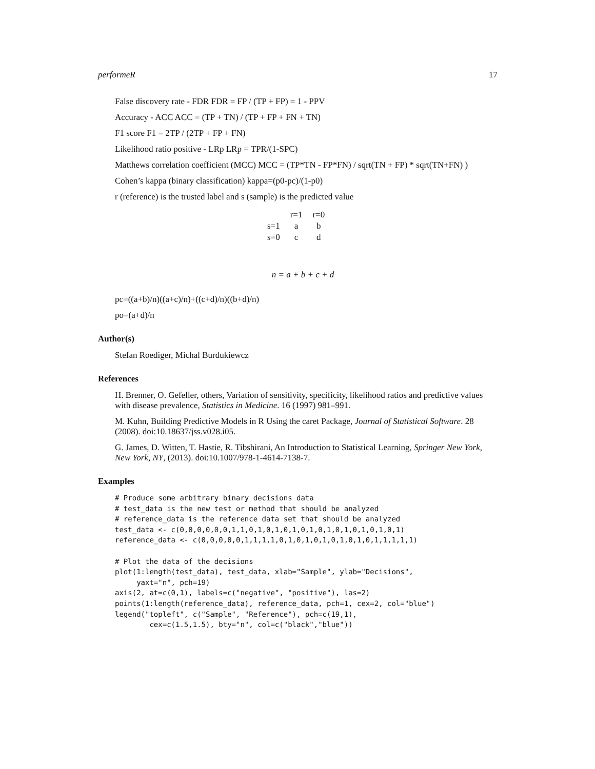performeR 17
False discovery rate - FDR FDR = FP / (TP + FP) = 1 - PPV
Accuracy - ACC ACC = (TP + TN) / (TP + FP + FN + TN)
F1 score F1 = 2TP / (2TP + FP + FN)
Likelihood ratio positive - LRp LRp = TPR/(1-SPC)
Matthews correlation coefficient (MCC) MCC = (TP*TN - FP*FN) / sqrt(TN + FP) * sqrt(TN+FN) )
Cohen’s kappa (binary classification) kappa=(p0-pc)/(1-p0)
r (reference) is the trusted label and s (sample) is the predicted value
| | r=1 | r=0 |
| s=1 | a | b |
| s=0 | c | d |
n = a + b + c + d
pc=((a+b)/n)((a+c)/n)+((c+d)/n)((b+d)/n)
po=(a+d)/n
Author(s)
Stefan Roediger, Michal Burdukiewcz
References
H. Brenner, O. Gefeller, others, Variation of sensitivity, specificity, likelihood ratios and predictive values with disease prevalence, Statistics in Medicine. 16 (1997) 981–991.
M. Kuhn, Building Predictive Models in R Using the caret Package, Journal of Statistical Software. 28 (2008). doi:10.18637/jss.v028.i05.
G. James, D. Witten, T. Hastie, R. Tibshirani, An Introduction to Statistical Learning, Springer New York, New York, NY, (2013). doi:10.1007/978-1-4614-7138-7.
Examples
# Produce some arbitrary binary decisions data
# test_data is the new test or method that should be analyzed
# reference_data is the reference data set that should be analyzed
test_data <- c(0,0,0,0,0,0,1,1,0,1,0,1,0,1,0,1,0,1,0,1,0,1,0,1,0,1)
reference_data <- c(0,0,0,0,0,1,1,1,1,0,1,0,1,0,1,0,1,0,1,0,1,1,1,1,1)

# Plot the data of the decisions
plot(1:length(test_data), test_data, xlab="Sample", ylab="Decisions",
     yaxt="n", pch=19)
axis(2, at=c(0,1), labels=c("negative", "positive"), las=2)
points(1:length(reference_data), reference_data, pch=1, cex=2, col="blue")
legend("topleft", c("Sample", "Reference"), pch=c(19,1),
        cex=c(1.5,1.5), bty="n", col=c("black","blue"))